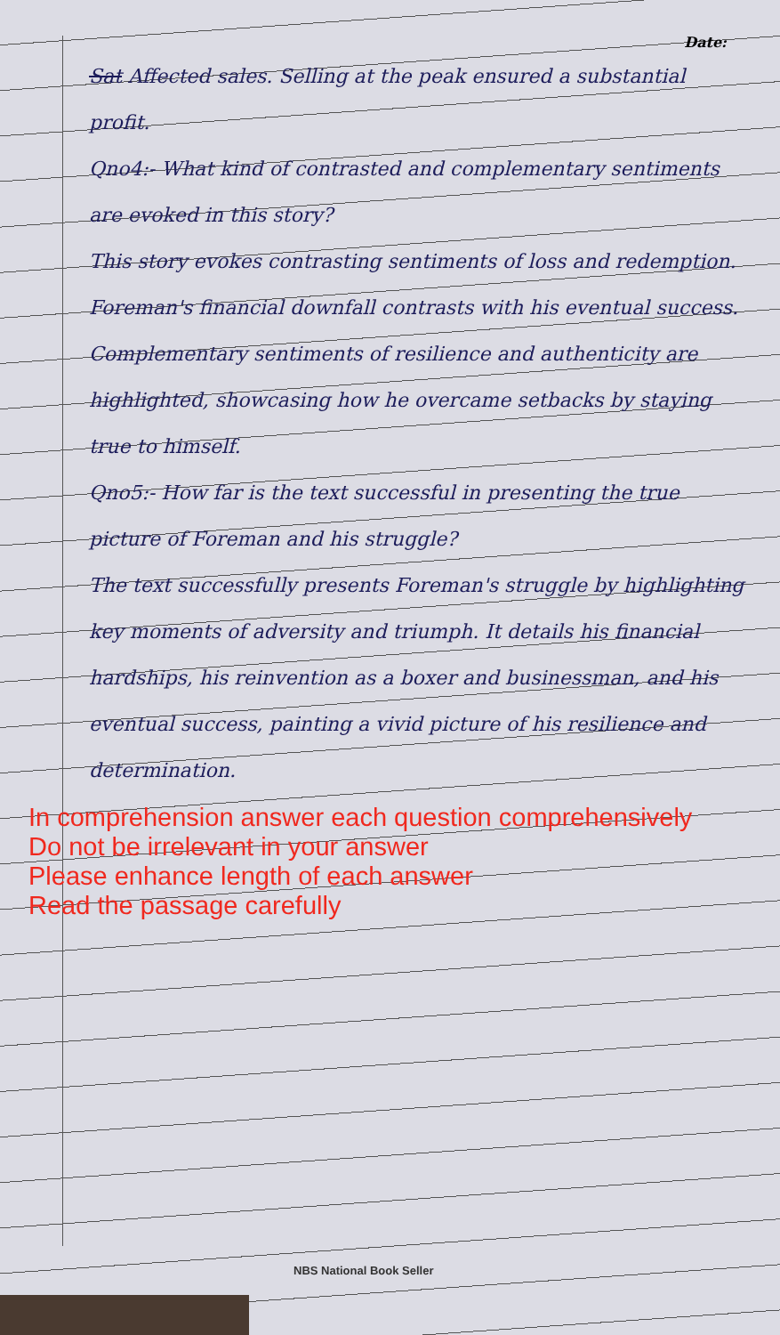Date:
Sat Affected sales. Selling at the peak ensured a substantial profit.
Qno4:- What kind of contrasted and complementary sentiments are evoked in this story?
This story evokes contrasting sentiments of loss and redemption. Foreman's financial downfall contrasts with his eventual success. Complementary sentiments of resilience and authenticity are highlighted, showcasing how he overcame setbacks by staying true to himself.
Qno5:- How far is the text successful in presenting the true picture of Foreman and his struggle?
The text successfully presents Foreman's struggle by highlighting key moments of adversity and triumph. It details his financial hardships, his reinvention as a boxer and businessman, and his eventual success, painting a vivid picture of his resilience and determination.
In comprehension answer each question comprehensively
Do not be irrelevant in your answer
Please enhance length of each answer
Read the passage carefully
NBS National Book Seller